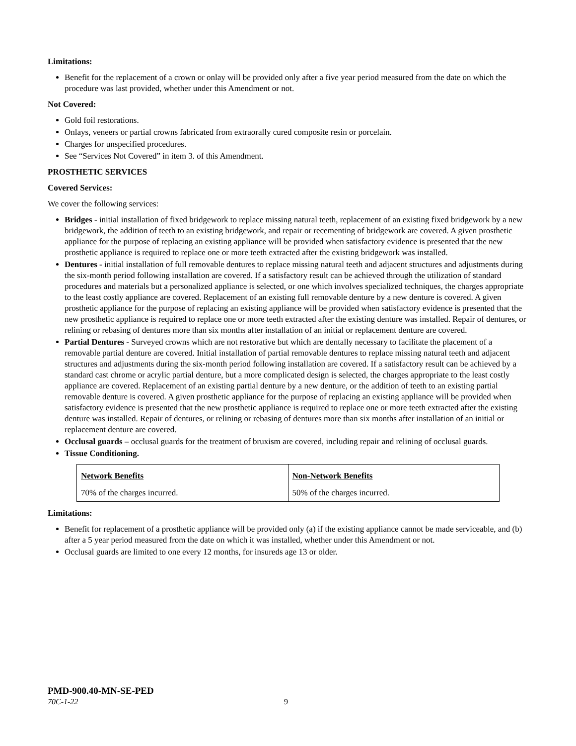Limitations:
Benefit for the replacement of a crown or onlay will be provided only after a five year period measured from the date on which the procedure was last provided, whether under this Amendment or not.
Not Covered:
Gold foil restorations.
Onlays, veneers or partial crowns fabricated from extraorally cured composite resin or porcelain.
Charges for unspecified procedures.
See “Services Not Covered” in item 3. of this Amendment.
PROSTHETIC SERVICES
Covered Services:
We cover the following services:
Bridges - initial installation of fixed bridgework to replace missing natural teeth, replacement of an existing fixed bridgework by a new bridgework, the addition of teeth to an existing bridgework, and repair or recementing of bridgework are covered. A given prosthetic appliance for the purpose of replacing an existing appliance will be provided when satisfactory evidence is presented that the new prosthetic appliance is required to replace one or more teeth extracted after the existing bridgework was installed.
Dentures - initial installation of full removable dentures to replace missing natural teeth and adjacent structures and adjustments during the six-month period following installation are covered. If a satisfactory result can be achieved through the utilization of standard procedures and materials but a personalized appliance is selected, or one which involves specialized techniques, the charges appropriate to the least costly appliance are covered. Replacement of an existing full removable denture by a new denture is covered. A given prosthetic appliance for the purpose of replacing an existing appliance will be provided when satisfactory evidence is presented that the new prosthetic appliance is required to replace one or more teeth extracted after the existing denture was installed. Repair of dentures, or relining or rebasing of dentures more than six months after installation of an initial or replacement denture are covered.
Partial Dentures - Surveyed crowns which are not restorative but which are dentally necessary to facilitate the placement of a removable partial denture are covered. Initial installation of partial removable dentures to replace missing natural teeth and adjacent structures and adjustments during the six-month period following installation are covered. If a satisfactory result can be achieved by a standard cast chrome or acrylic partial denture, but a more complicated design is selected, the charges appropriate to the least costly appliance are covered. Replacement of an existing partial denture by a new denture, or the addition of teeth to an existing partial removable denture is covered. A given prosthetic appliance for the purpose of replacing an existing appliance will be provided when satisfactory evidence is presented that the new prosthetic appliance is required to replace one or more teeth extracted after the existing denture was installed. Repair of dentures, or relining or rebasing of dentures more than six months after installation of an initial or replacement denture are covered.
Occlusal guards – occlusal guards for the treatment of bruxism are covered, including repair and relining of occlusal guards.
Tissue Conditioning.
| Network Benefits | Non-Network Benefits |
| 70% of the charges incurred. | 50% of the charges incurred. |
Limitations:
Benefit for replacement of a prosthetic appliance will be provided only (a) if the existing appliance cannot be made serviceable, and (b) after a 5 year period measured from the date on which it was installed, whether under this Amendment or not.
Occlusal guards are limited to one every 12 months, for insureds age 13 or older.
PMD-900.40-MN-SE-PED
70C-1-22 9